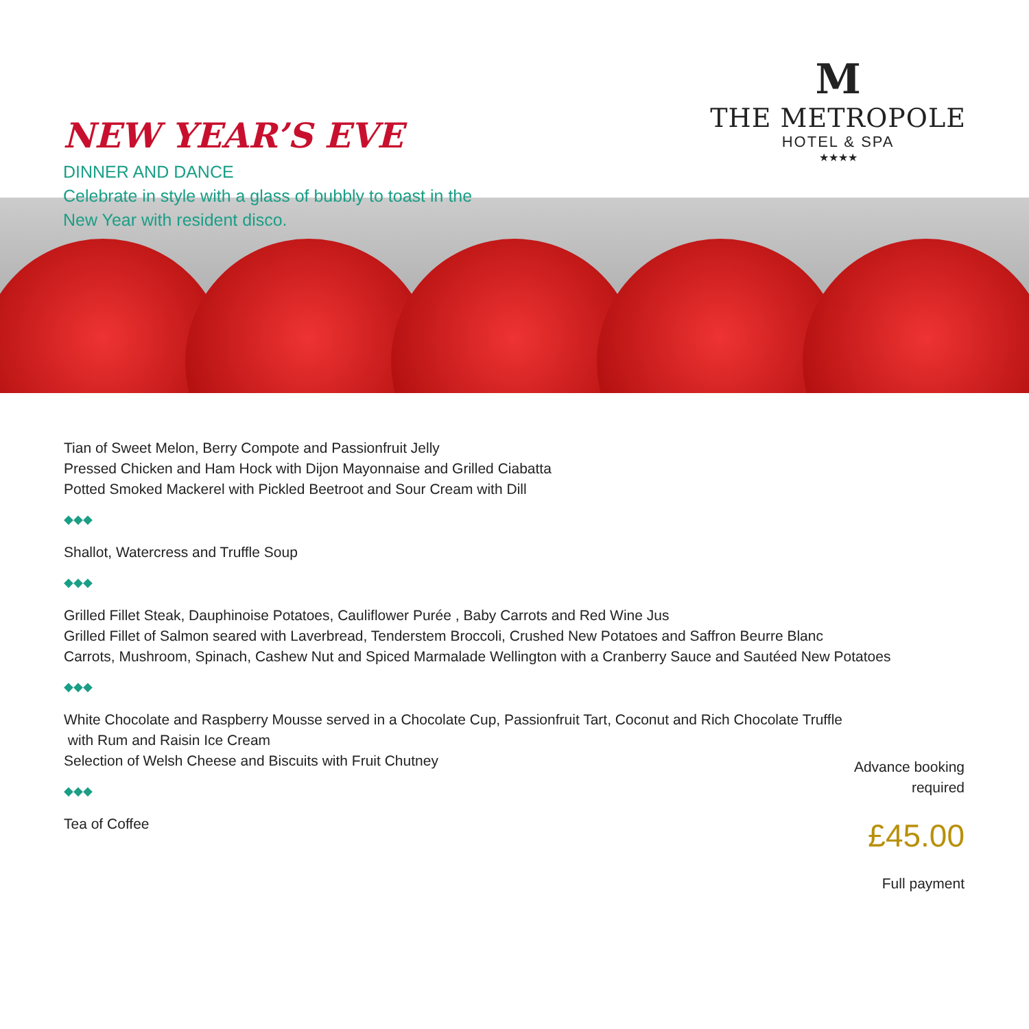NEW YEAR’S EVE
DINNER AND DANCE
Celebrate in style with a glass of bubbly to toast in the
New Year with resident disco.
M
THE METROPOLE
HOTEL & SPA
★★★★
Tian of Sweet Melon, Berry Compote and Passionfruit Jelly
Pressed Chicken and Ham Hock with Dijon Mayonnaise and Grilled Ciabatta
Potted Smoked Mackerel with Pickled Beetroot and Sour Cream with Dill
◆◆◆
Shallot, Watercress and Truffle Soup
◆◆◆
Grilled Fillet Steak, Dauphinoise Potatoes, Cauliflower Purée , Baby Carrots and Red Wine Jus
Grilled Fillet of Salmon seared with Laverbread, Tenderstem Broccoli, Crushed New Potatoes and Saffron Beurre Blanc
Carrots, Mushroom, Spinach, Cashew Nut and Spiced Marmalade Wellington with a Cranberry Sauce and Sautéed New Potatoes
◆◆◆
White Chocolate and Raspberry Mousse served in a Chocolate Cup, Passionfruit Tart, Coconut and Rich Chocolate Truffle
with Rum and Raisin Ice Cream
Selection of Welsh Cheese and Biscuits with Fruit Chutney
◆◆◆
Tea of Coffee
Advance booking
required
£45.00
Full payment